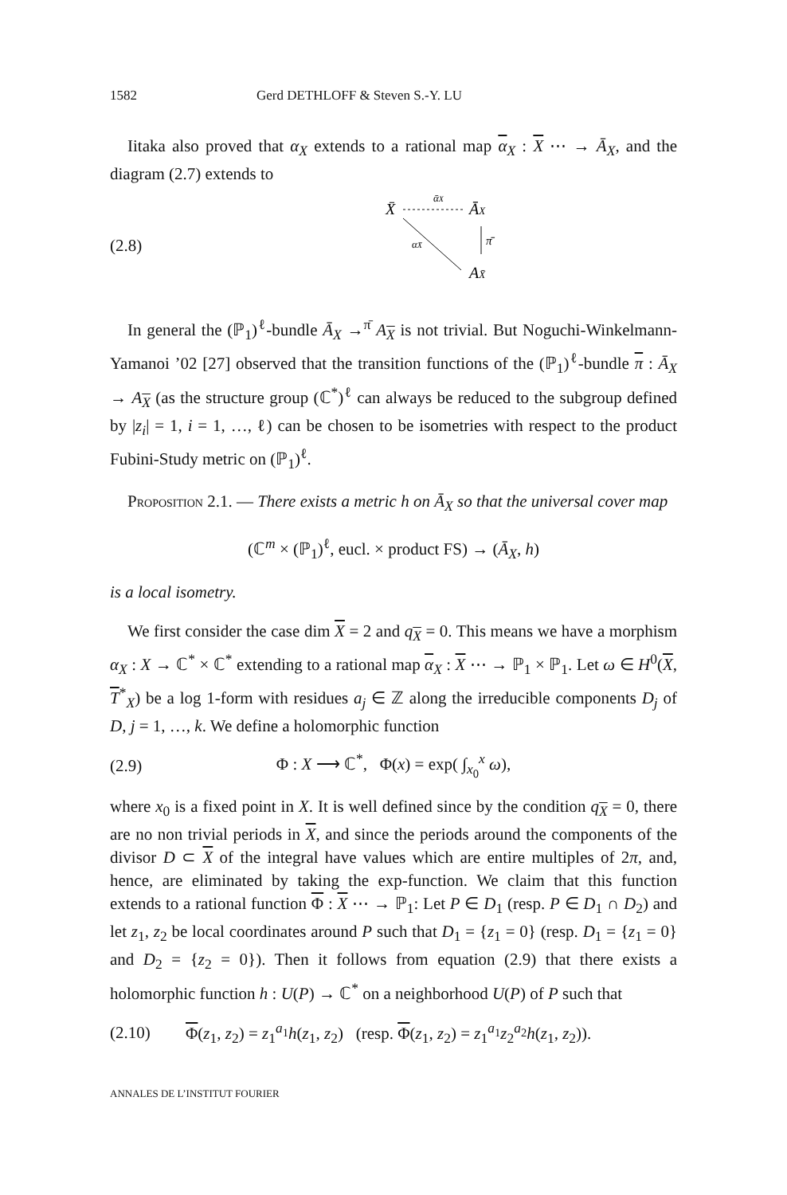1582 Gerd DETHLOFF & Steven S.-Y. LU
Iitaka also proved that α<sub>X</sub> extends to a rational map α<sub>X</sub> : X ⋯ → Ā<sub>X</sub>, and the diagram (2.7) extends to
(2.8)
X̄
ᾱX
ĀX
π̄
αX̄
AX̄
In general the (ℙ<sub>1</sub>)<sup>ℓ</sup>-bundle Ā<sub>X</sub> →<sup>π̄</sup> A<sub>X</sub> is not trivial. But Noguchi-Winkelmann-Yamanoi ’02 [27] observed that the transition functions of the (ℙ<sub>1</sub>)<sup>ℓ</sup>-bundle π : Ā<sub>X</sub> → A<sub>X</sub> (as the structure group (ℂ<sup>*</sup>)<sup>ℓ</sup> can always be reduced to the subgroup defined by |z<sub>i</sub>| = 1, i = 1, …, ℓ) can be chosen to be isometries with respect to the product Fubini-Study metric on (ℙ<sub>1</sub>)<sup>ℓ</sup>.
PROPOSITION 2.1. — There exists a metric h on Ā<sub>X</sub> so that the universal cover map
(ℂ<sup>m</sup> × (ℙ<sub>1</sub>)<sup>ℓ</sup>, eucl. × product FS) → (Ā<sub>X</sub>, h)
is a local isometry.
We first consider the case dim X = 2 and q<sub>X</sub> = 0. This means we have a morphism α<sub>X</sub> : X → ℂ<sup>*</sup> × ℂ<sup>*</sup> extending to a rational map α<sub>X</sub> : X ⋯ → ℙ<sub>1</sub> × ℙ<sub>1</sub>. Let ω ∈ H<sup>0</sup>(X, T<sup>*</sup><sub>X</sub>) be a log 1-form with residues a<sub>j</sub> ∈ ℤ along the irreducible components D<sub>j</sub> of D, j = 1, …, k. We define a holomorphic function
(2.9)
Φ : X ⟶ ℂ<sup>*</sup>, Φ(x) = exp( ∫<sub>x<sub>0</sub></sub><sup>x</sup> ω),
where x<sub>0</sub> is a fixed point in X. It is well defined since by the condition q<sub>X</sub> = 0, there are no non trivial periods in X, and since the periods around the components of the divisor D ⊂ X of the integral have values which are entire multiples of 2π, and, hence, are eliminated by taking the exp-function. We claim that this function extends to a rational function Φ : X ⋯ → ℙ<sub>1</sub>: Let P ∈ D<sub>1</sub> (resp. P ∈ D<sub>1</sub> ∩ D<sub>2</sub>) and let z<sub>1</sub>, z<sub>2</sub> be local coordinates around P such that D<sub>1</sub> = {z<sub>1</sub> = 0} (resp. D<sub>1</sub> = {z<sub>1</sub> = 0} and D<sub>2</sub> = {z<sub>2</sub> = 0}). Then it follows from equation (2.9) that there exists a holomorphic function h : U(P) → ℂ<sup>*</sup> on a neighborhood U(P) of P such that
(2.10)
Φ(z<sub>1</sub>, z<sub>2</sub>) = z<sub>1</sub><sup>a<sub>1</sub></sup>h(z<sub>1</sub>, z<sub>2</sub>) (resp. Φ(z<sub>1</sub>, z<sub>2</sub>) = z<sub>1</sub><sup>a<sub>1</sub></sup>z<sub>2</sub><sup>a<sub>2</sub></sup>h(z<sub>1</sub>, z<sub>2</sub>)).
ANNALES DE L’INSTITUT FOURIER